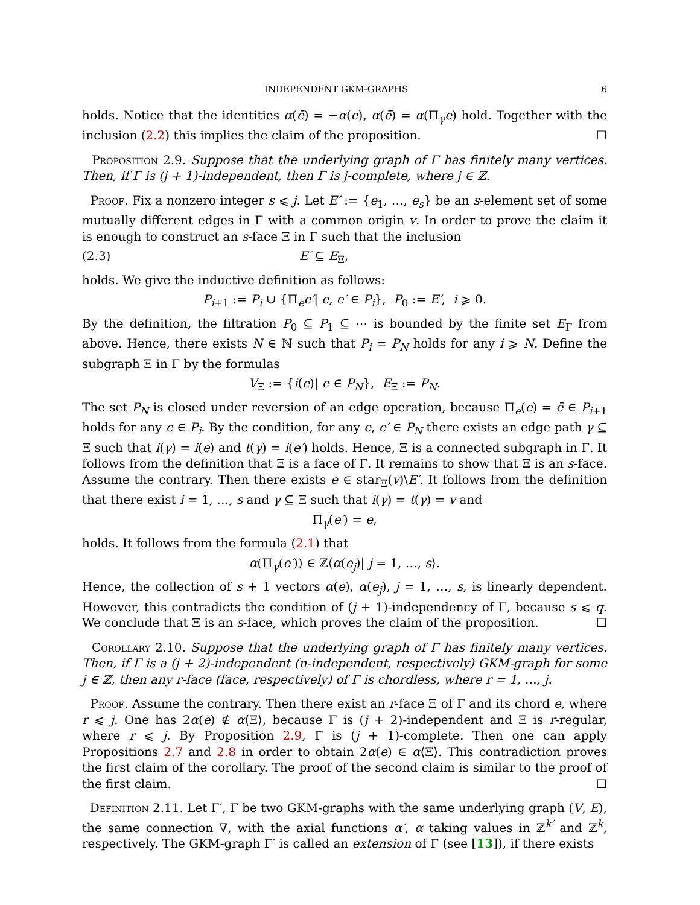INDEPENDENT GKM-GRAPHS 6
holds. Notice that the identities α(ē) = −α(e), α(ē) = α(Π<sub>γ</sub>e) hold. Together with the inclusion (2.2) this implies the claim of the proposition. ☐
Proposition 2.9. Suppose that the underlying graph of Γ has finitely many vertices. Then, if Γ is (j + 1)-independent, then Γ is j-complete, where j ∈ ℤ.
Proof. Fix a nonzero integer s ⩽ j. Let E′ := {e<sub>1</sub>, …, e<sub>s</sub>} be an s-element set of some mutually different edges in Γ with a common origin v. In order to prove the claim it is enough to construct an s-face Ξ in Γ such that the inclusion
(2.3) E′ ⊆ E<sub>Ξ</sub>,
holds. We give the inductive definition as follows:
P<sub>i+1</sub> := P<sub>i</sub> ∪ {Π<sub>e</sub>e′| e, e′ ∈ P<sub>i</sub>}, P<sub>0</sub> := E′, i ⩾ 0.
By the definition, the filtration P<sub>0</sub> ⊆ P<sub>1</sub> ⊆ ⋯ is bounded by the finite set E<sub>Γ</sub> from above. Hence, there exists N ∈ ℕ such that P<sub>i</sub> = P<sub>N</sub> holds for any i ⩾ N. Define the subgraph Ξ in Γ by the formulas
V<sub>Ξ</sub> := {i(e)| e ∈ P<sub>N</sub>}, E<sub>Ξ</sub> := P<sub>N</sub>.
The set P<sub>N</sub> is closed under reversion of an edge operation, because Π<sub>e</sub>(e) = ē ∈ P<sub>i+1</sub> holds for any e ∈ P<sub>i</sub>. By the condition, for any e, e′ ∈ P<sub>N</sub> there exists an edge path γ ⊆ Ξ such that i(γ) = i(e) and t(γ) = i(e′) holds. Hence, Ξ is a connected subgraph in Γ. It follows from the definition that Ξ is a face of Γ. It remains to show that Ξ is an s-face. Assume the contrary. Then there exists e ∈ star<sub>Ξ</sub>(v)\E′. It follows from the definition that there exist i = 1, …, s and γ ⊆ Ξ such that i(γ) = t(γ) = v and
Π<sub>γ</sub>(e′) = e,
holds. It follows from the formula (2.1) that
α(Π<sub>γ</sub>(e′)) ∈ ℤ⟨α(e<sub>j</sub>)| j = 1, …, s⟩.
Hence, the collection of s + 1 vectors α(e), α(e<sub>j</sub>), j = 1, …, s, is linearly dependent. However, this contradicts the condition of (j + 1)-independency of Γ, because s ⩽ q. We conclude that Ξ is an s-face, which proves the claim of the proposition. ☐
Corollary 2.10. Suppose that the underlying graph of Γ has finitely many vertices. Then, if Γ is a (j + 2)-independent (n-independent, respectively) GKM-graph for some j ∈ ℤ, then any r-face (face, respectively) of Γ is chordless, where r = 1, …, j.
Proof. Assume the contrary. Then there exist an r-face Ξ of Γ and its chord e, where r ⩽ j. One has 2α(e) ∉ α⟨Ξ⟩, because Γ is (j + 2)-independent and Ξ is r-regular, where r ⩽ j. By Proposition 2.9, Γ is (j + 1)-complete. Then one can apply Propositions 2.7 and 2.8 in order to obtain 2α(e) ∈ α⟨Ξ⟩. This contradiction proves the first claim of the corollary. The proof of the second claim is similar to the proof of the first claim. ☐
Definition 2.11. Let Γ′, Γ be two GKM-graphs with the same underlying graph (V, E), the same connection ∇, with the axial functions α′, α taking values in ℤ<sup>k′</sup> and ℤ<sup>k</sup>, respectively. The GKM-graph Γ′ is called an extension of Γ (see [13]), if there exists